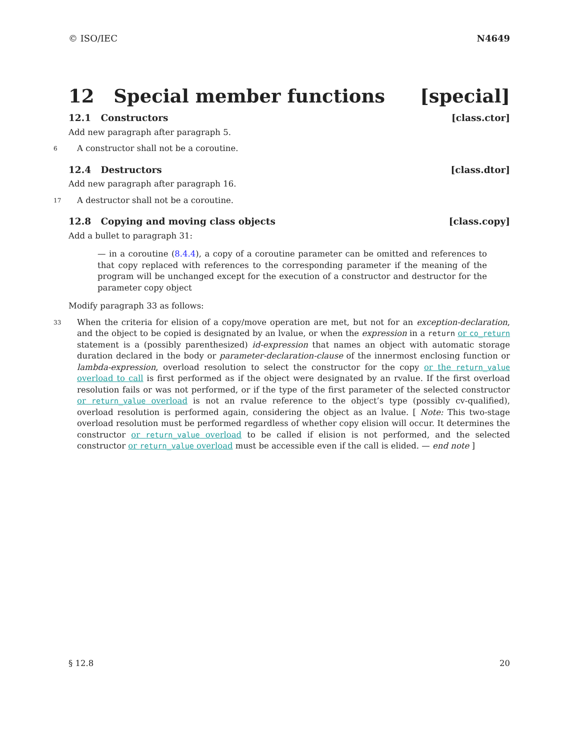© ISO/IEC N4649
12 Special member functions [special]
12.1 Constructors [class.ctor]
Add new paragraph after paragraph 5.
6 A constructor shall not be a coroutine.
12.4 Destructors [class.dtor]
Add new paragraph after paragraph 16.
17 A destructor shall not be a coroutine.
12.8 Copying and moving class objects [class.copy]
Add a bullet to paragraph 31:
— in a coroutine (8.4.4), a copy of a coroutine parameter can be omitted and references to that copy replaced with references to the corresponding parameter if the meaning of the program will be unchanged except for the execution of a constructor and destructor for the parameter copy object
Modify paragraph 33 as follows:
33 When the criteria for elision of a copy/move operation are met, but not for an exception-declaration, and the object to be copied is designated by an lvalue, or when the expression in a return or co_return statement is a (possibly parenthesized) id-expression that names an object with automatic storage duration declared in the body or parameter-declaration-clause of the innermost enclosing function or lambda-expression, overload resolution to select the constructor for the copy or the return_value overload to call is first performed as if the object were designated by an rvalue. If the first overload resolution fails or was not performed, or if the type of the first parameter of the selected constructor or return_value overload is not an rvalue reference to the object’s type (possibly cv-qualified), overload resolution is performed again, considering the object as an lvalue. [ Note: This two-stage overload resolution must be performed regardless of whether copy elision will occur. It determines the constructor or return_value overload to be called if elision is not performed, and the selected constructor or return_value overload must be accessible even if the call is elided. — end note ]
§ 12.8 20